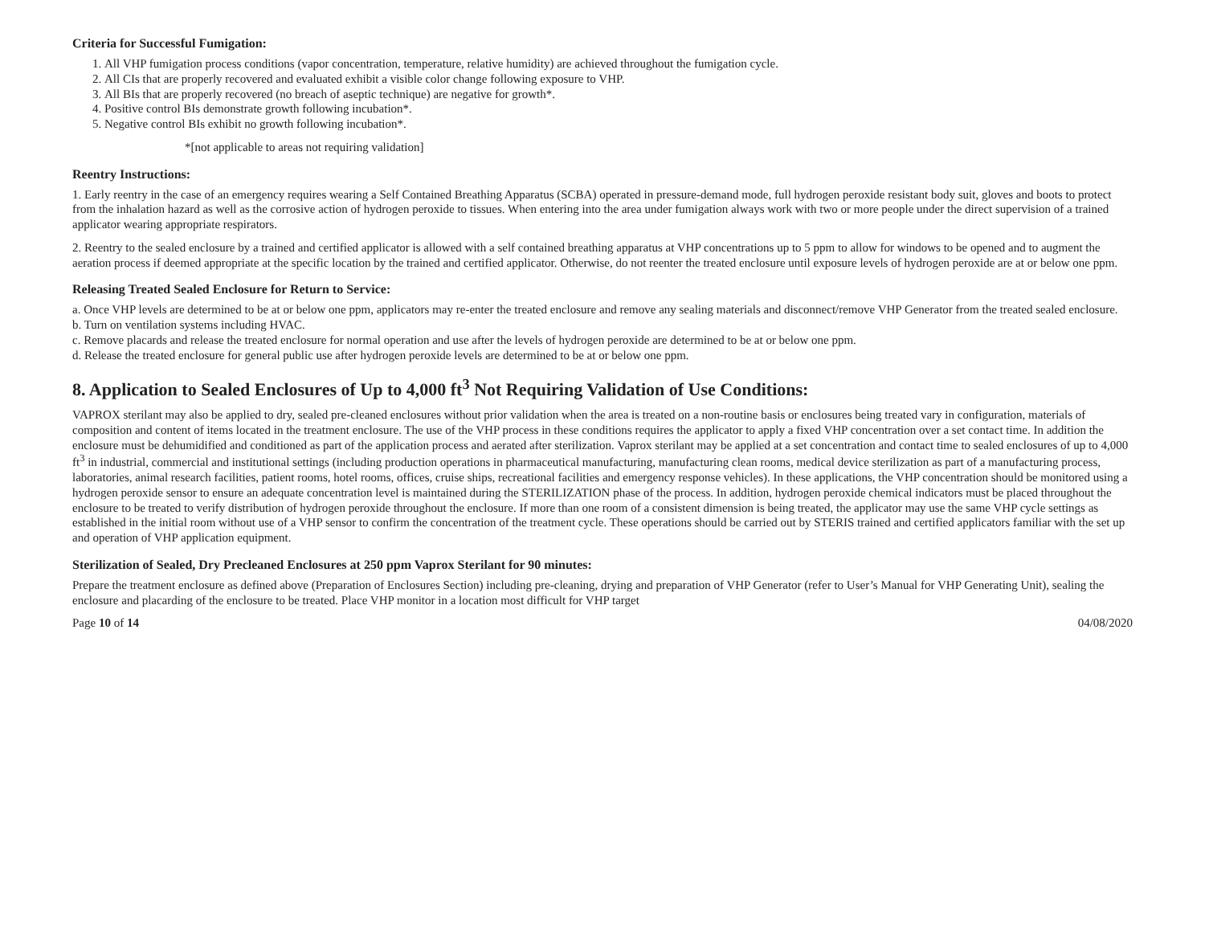Criteria for Successful Fumigation:
1. All VHP fumigation process conditions (vapor concentration, temperature, relative humidity) are achieved throughout the fumigation cycle.
2. All CIs that are properly recovered and evaluated exhibit a visible color change following exposure to VHP.
3. All BIs that are properly recovered (no breach of aseptic technique) are negative for growth*.
4. Positive control BIs demonstrate growth following incubation*.
5. Negative control BIs exhibit no growth following incubation*.
*[not applicable to areas not requiring validation]
Reentry Instructions:
1. Early reentry in the case of an emergency requires wearing a Self Contained Breathing Apparatus (SCBA) operated in pressure-demand mode, full hydrogen peroxide resistant body suit, gloves and boots to protect from the inhalation hazard as well as the corrosive action of hydrogen peroxide to tissues. When entering into the area under fumigation always work with two or more people under the direct supervision of a trained applicator wearing appropriate respirators.
2. Reentry to the sealed enclosure by a trained and certified applicator is allowed with a self contained breathing apparatus at VHP concentrations up to 5 ppm to allow for windows to be opened and to augment the aeration process if deemed appropriate at the specific location by the trained and certified applicator. Otherwise, do not reenter the treated enclosure until exposure levels of hydrogen peroxide are at or below one ppm.
Releasing Treated Sealed Enclosure for Return to Service:
a. Once VHP levels are determined to be at or below one ppm, applicators may re-enter the treated enclosure and remove any sealing materials and disconnect/remove VHP Generator from the treated sealed enclosure.
b. Turn on ventilation systems including HVAC.
c. Remove placards and release the treated enclosure for normal operation and use after the levels of hydrogen peroxide are determined to be at or below one ppm.
d. Release the treated enclosure for general public use after hydrogen peroxide levels are determined to be at or below one ppm.
8. Application to Sealed Enclosures of Up to 4,000 ft<sup>3</sup> Not Requiring Validation of Use Conditions:
VAPROX sterilant may also be applied to dry, sealed pre-cleaned enclosures without prior validation when the area is treated on a non-routine basis or enclosures being treated vary in configuration, materials of composition and content of items located in the treatment enclosure. The use of the VHP process in these conditions requires the applicator to apply a fixed VHP concentration over a set contact time. In addition the enclosure must be dehumidified and conditioned as part of the application process and aerated after sterilization. Vaprox sterilant may be applied at a set concentration and contact time to sealed enclosures of up to 4,000 ft<sup>3</sup> in industrial, commercial and institutional settings (including production operations in pharmaceutical manufacturing, manufacturing clean rooms, medical device sterilization as part of a manufacturing process, laboratories, animal research facilities, patient rooms, hotel rooms, offices, cruise ships, recreational facilities and emergency response vehicles). In these applications, the VHP concentration should be monitored using a hydrogen peroxide sensor to ensure an adequate concentration level is maintained during the STERILIZATION phase of the process. In addition, hydrogen peroxide chemical indicators must be placed throughout the enclosure to be treated to verify distribution of hydrogen peroxide throughout the enclosure. If more than one room of a consistent dimension is being treated, the applicator may use the same VHP cycle settings as established in the initial room without use of a VHP sensor to confirm the concentration of the treatment cycle. These operations should be carried out by STERIS trained and certified applicators familiar with the set up and operation of VHP application equipment.
Sterilization of Sealed, Dry Precleaned Enclosures at 250 ppm Vaprox Sterilant for 90 minutes:
Prepare the treatment enclosure as defined above (Preparation of Enclosures Section) including pre-cleaning, drying and preparation of VHP Generator (refer to User’s Manual for VHP Generating Unit), sealing the enclosure and placarding of the enclosure to be treated. Place VHP monitor in a location most difficult for VHP target
Page 10 of 14 04/08/2020